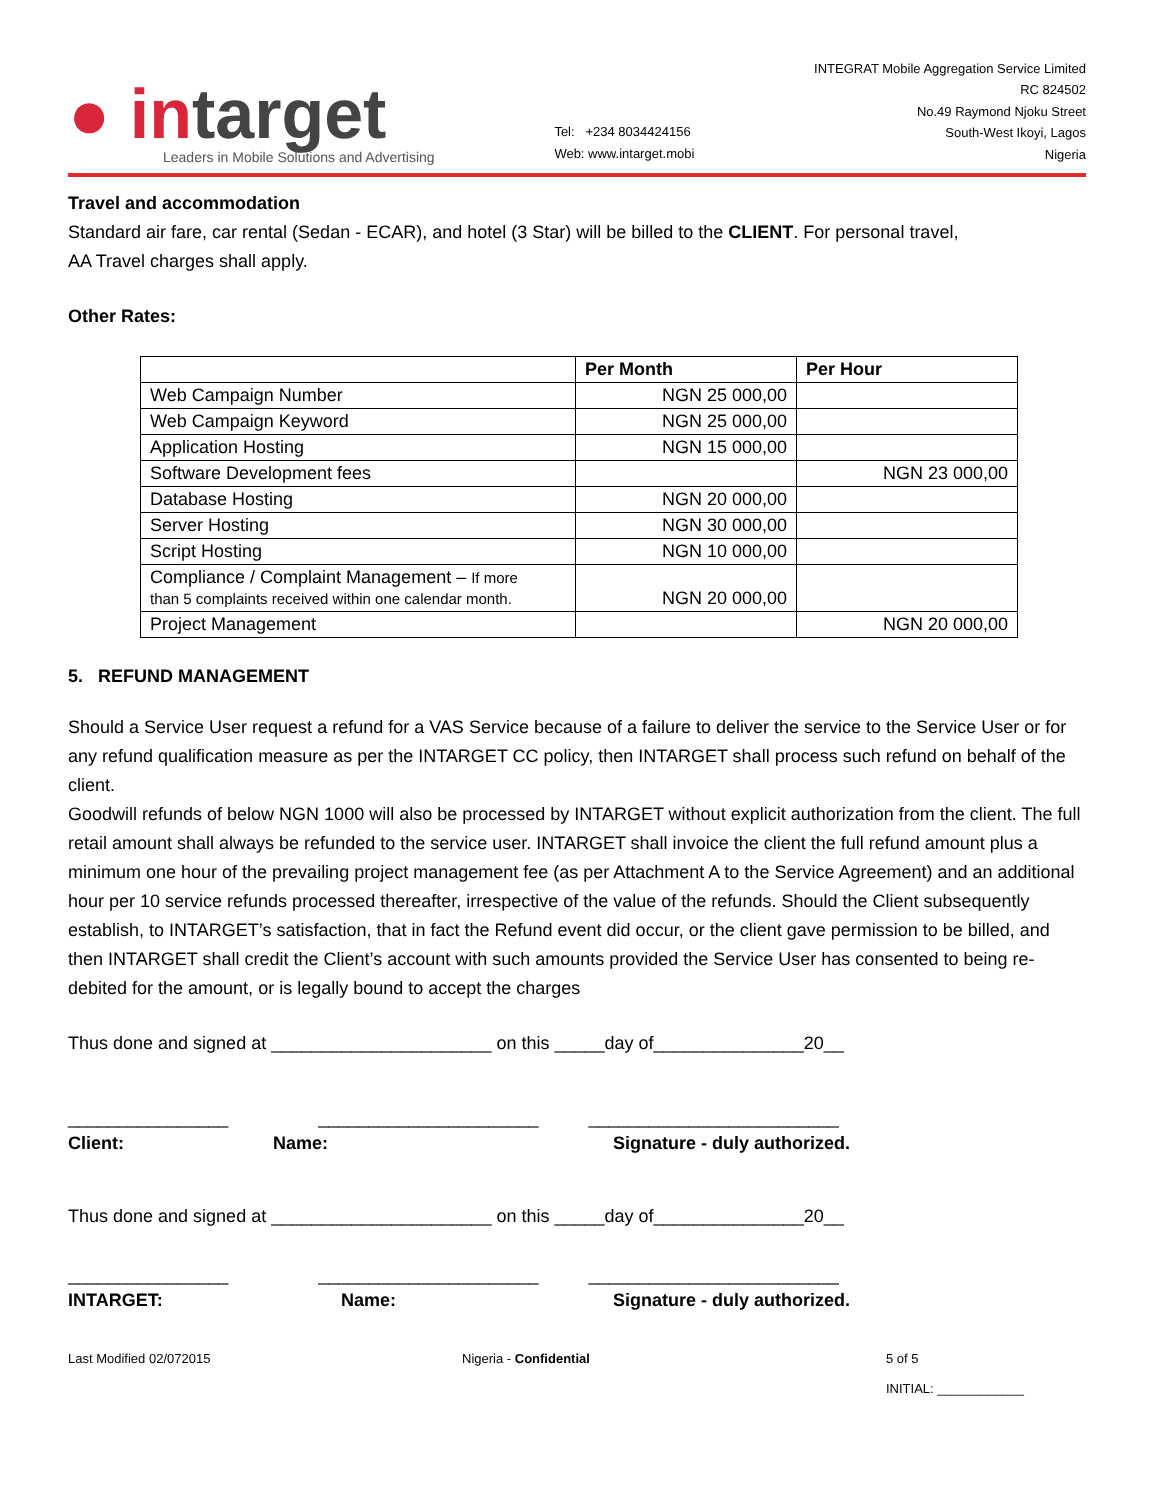● intarget
Leaders in Mobile Solutions and Advertising
Tel: +234 8034424156
Web: www.intarget.mobi
INTEGRAT Mobile Aggregation Service Limited
RC 824502
No.49 Raymond Njoku Street
South-West Ikoyi, Lagos
Nigeria
Travel and accommodation
Standard air fare, car rental (Sedan - ECAR), and hotel (3 Star) will be billed to the CLIENT. For personal travel,
AA Travel charges shall apply.
Other Rates:
| | Per Month | Per Hour |
| --- | --- | --- |
| Web Campaign Number | NGN 25 000,00 | |
| Web Campaign Keyword | NGN 25 000,00 | |
| Application Hosting | NGN 15 000,00 | |
| Software Development fees | | NGN 23 000,00 |
| Database Hosting | NGN 20 000,00 | |
| Server Hosting | NGN 30 000,00 | |
| Script Hosting | NGN 10 000,00 | |
| Compliance / Complaint Management – If more than 5 complaints received within one calendar month. | NGN 20 000,00 | |
| Project Management | | NGN 20 000,00 |
5. REFUND MANAGEMENT
Should a Service User request a refund for a VAS Service because of a failure to deliver the service to the Service User or for any refund qualification measure as per the INTARGET CC policy, then INTARGET shall process such refund on behalf of the client.
Goodwill refunds of below NGN 1000 will also be processed by INTARGET without explicit authorization from the client. The full retail amount shall always be refunded to the service user. INTARGET shall invoice the client the full refund amount plus a minimum one hour of the prevailing project management fee (as per Attachment A to the Service Agreement) and an additional hour per 10 service refunds processed thereafter, irrespective of the value of the refunds. Should the Client subsequently establish, to INTARGET’s satisfaction, that in fact the Refund event did occur, or the client gave permission to be billed, and then INTARGET shall credit the Client’s account with such amounts provided the Service User has consented to being re-debited for the amount, or is legally bound to accept the charges
Thus done and signed at ______________________ on this _____day of_______________20__
________________ ______________________ _________________________
Client: Name: Signature - duly authorized.
Thus done and signed at ______________________ on this _____day of_______________20__
________________ ______________________ _________________________
INTARGET: Name: Signature - duly authorized.
Last Modified 02/072015 Nigeria - Confidential 5 of 5
INITIAL: ____________